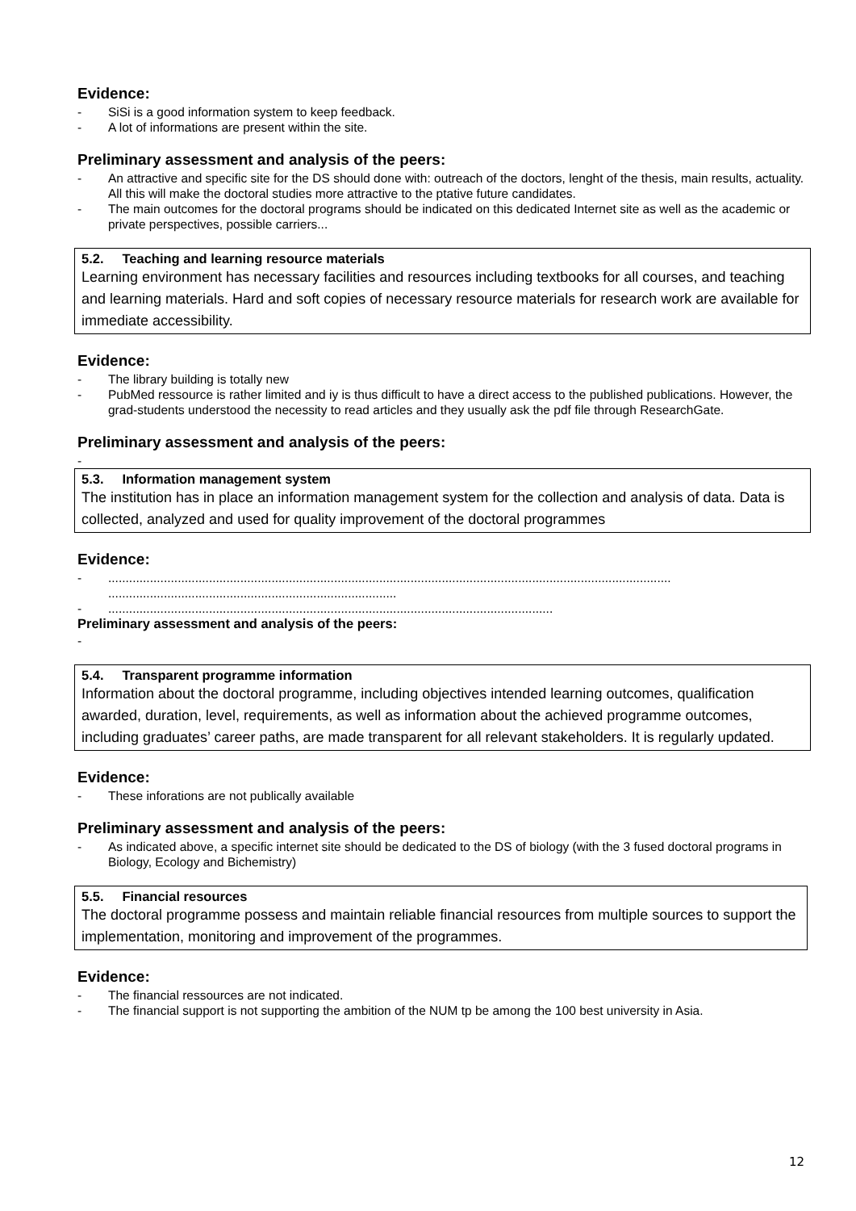Evidence:
- SiSi is a good information system to keep feedback.
- A lot of informations are present within the site.
Preliminary assessment and analysis of the peers:
- An attractive and specific site for the DS should done with: outreach of the doctors, lenght of the thesis, main results, actuality. All this will make the doctoral studies more attractive to the ptative future candidates.
- The main outcomes for the doctoral programs should be indicated on this dedicated Internet site as well as the academic or private perspectives, possible carriers...
5.2. Teaching and learning resource materials
Learning environment has necessary facilities and resources including textbooks for all courses, and teaching and learning materials. Hard and soft copies of necessary resource materials for research work are available for immediate accessibility.
Evidence:
- The library building is totally new
- PubMed ressource is rather limited and iy is thus difficult to have a direct access to the published publications. However, the grad-students understood the necessity to read articles and they usually ask the pdf file through ResearchGate.
Preliminary assessment and analysis of the peers:
-
5.3. Information management system
The institution has in place an information management system for the collection and analysis of data. Data is collected, analyzed and used for quality improvement of the doctoral programmes
Evidence:
-.................................................................................................................................................................. ...................................................................................
-................................................................................................................................
Preliminary assessment and analysis of the peers:
-
5.4. Transparent programme information
Information about the doctoral programme, including objectives intended learning outcomes, qualification awarded, duration, level, requirements, as well as information about the achieved programme outcomes, including graduates’ career paths, are made transparent for all relevant stakeholders. It is regularly updated.
Evidence:
- These inforations are not publically available
Preliminary assessment and analysis of the peers:
- As indicated above, a specific internet site should be dedicated to the DS of biology (with the 3 fused doctoral programs in Biology, Ecology and Bichemistry)
5.5. Financial resources
The doctoral programme possess and maintain reliable financial resources from multiple sources to support the implementation, monitoring and improvement of the programmes.
Evidence:
- The financial ressources are not indicated.
- The financial support is not supporting the ambition of the NUM tp be among the 100 best university in Asia.
12